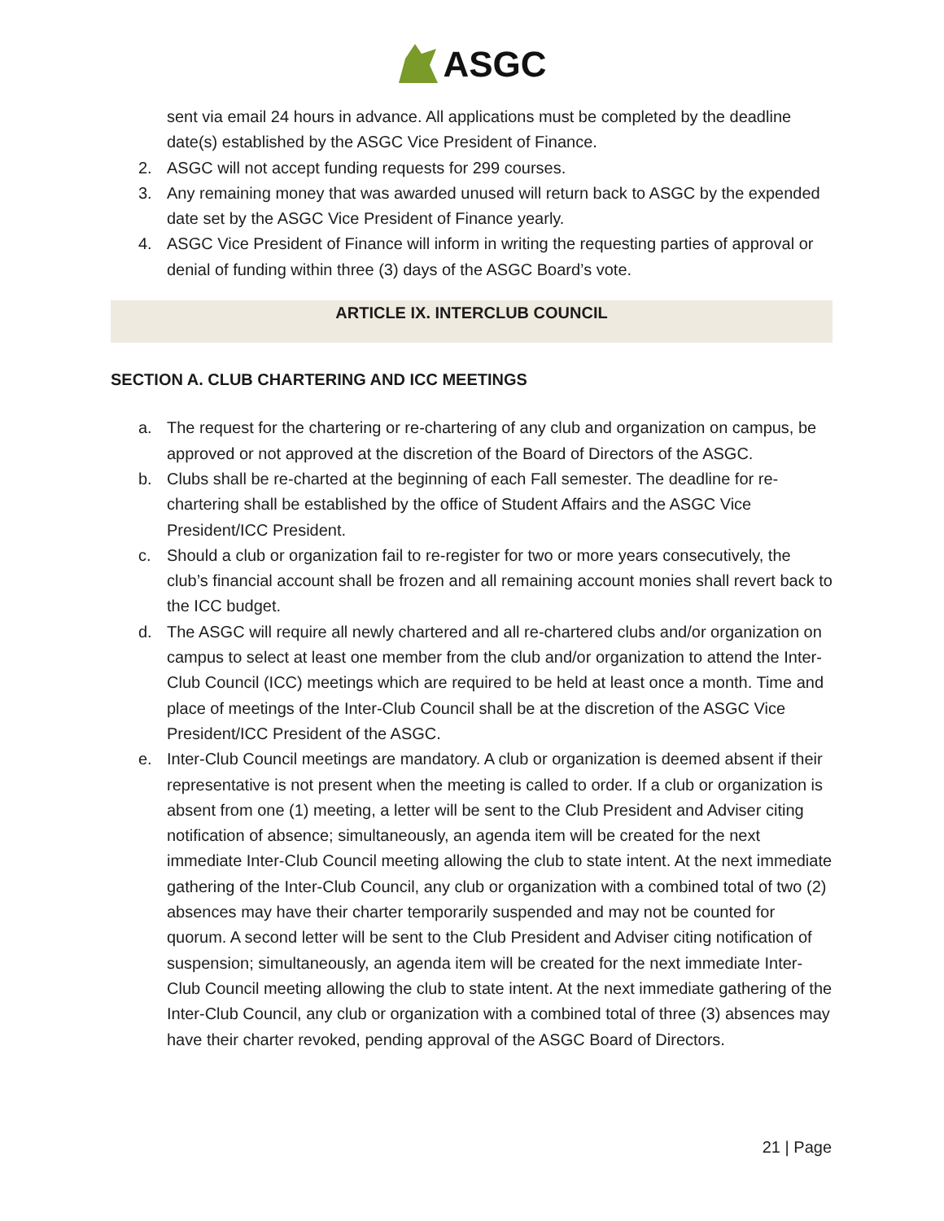ASGC
sent via email 24 hours in advance. All applications must be completed by the deadline date(s) established by the ASGC Vice President of Finance.
2. ASGC will not accept funding requests for 299 courses.
3. Any remaining money that was awarded unused will return back to ASGC by the expended date set by the ASGC Vice President of Finance yearly.
4. ASGC Vice President of Finance will inform in writing the requesting parties of approval or denial of funding within three (3) days of the ASGC Board’s vote.
ARTICLE IX. INTERCLUB COUNCIL
SECTION A. CLUB CHARTERING AND ICC MEETINGS
a. The request for the chartering or re-chartering of any club and organization on campus, be approved or not approved at the discretion of the Board of Directors of the ASGC.
b. Clubs shall be re-charted at the beginning of each Fall semester. The deadline for re-chartering shall be established by the office of Student Affairs and the ASGC Vice President/ICC President.
c. Should a club or organization fail to re-register for two or more years consecutively, the club’s financial account shall be frozen and all remaining account monies shall revert back to the ICC budget.
d. The ASGC will require all newly chartered and all re-chartered clubs and/or organization on campus to select at least one member from the club and/or organization to attend the Inter-Club Council (ICC) meetings which are required to be held at least once a month. Time and place of meetings of the Inter-Club Council shall be at the discretion of the ASGC Vice President/ICC President of the ASGC.
e. Inter-Club Council meetings are mandatory. A club or organization is deemed absent if their representative is not present when the meeting is called to order. If a club or organization is absent from one (1) meeting, a letter will be sent to the Club President and Adviser citing notification of absence; simultaneously, an agenda item will be created for the next immediate Inter-Club Council meeting allowing the club to state intent. At the next immediate gathering of the Inter-Club Council, any club or organization with a combined total of two (2) absences may have their charter temporarily suspended and may not be counted for quorum. A second letter will be sent to the Club President and Adviser citing notification of suspension; simultaneously, an agenda item will be created for the next immediate Inter-Club Council meeting allowing the club to state intent. At the next immediate gathering of the Inter-Club Council, any club or organization with a combined total of three (3) absences may have their charter revoked, pending approval of the ASGC Board of Directors.
21 | Page